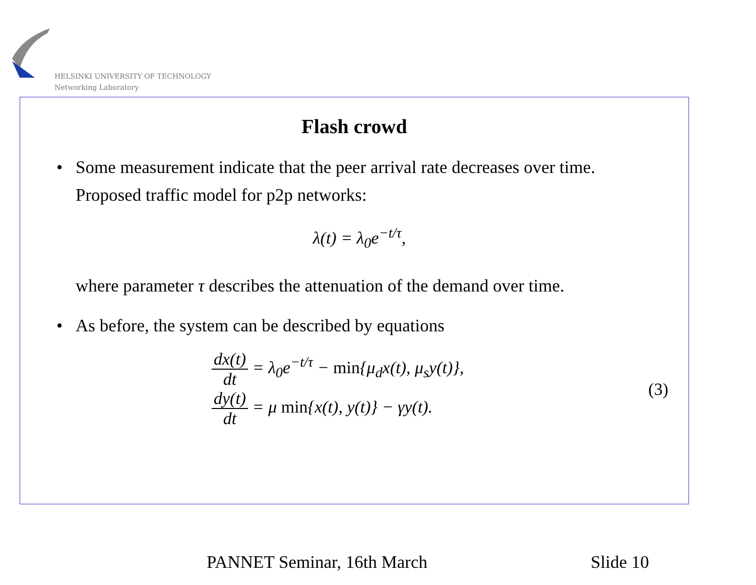HELSINKI UNIVERSITY OF TECHNOLOGY
Networking Laboratory
Flash crowd
• Some measurement indicate that the peer arrival rate decreases over time. Proposed traffic model for p2p networks:
λ(t) = λ<sub>0</sub>e<sup>−t/τ</sup>,
where parameter τ describes the attenuation of the demand over time.
• As before, the system can be described by equations
dx(t) dt = λ<sub>0</sub>e<sup>−t/τ</sup> − min{μ<sub>d</sub>x(t), μ<sub>s</sub>y(t)},
dy(t) dt = μ min{x(t), y(t)} − γy(t).
(3)
PANNET Seminar, 16th March Slide 10